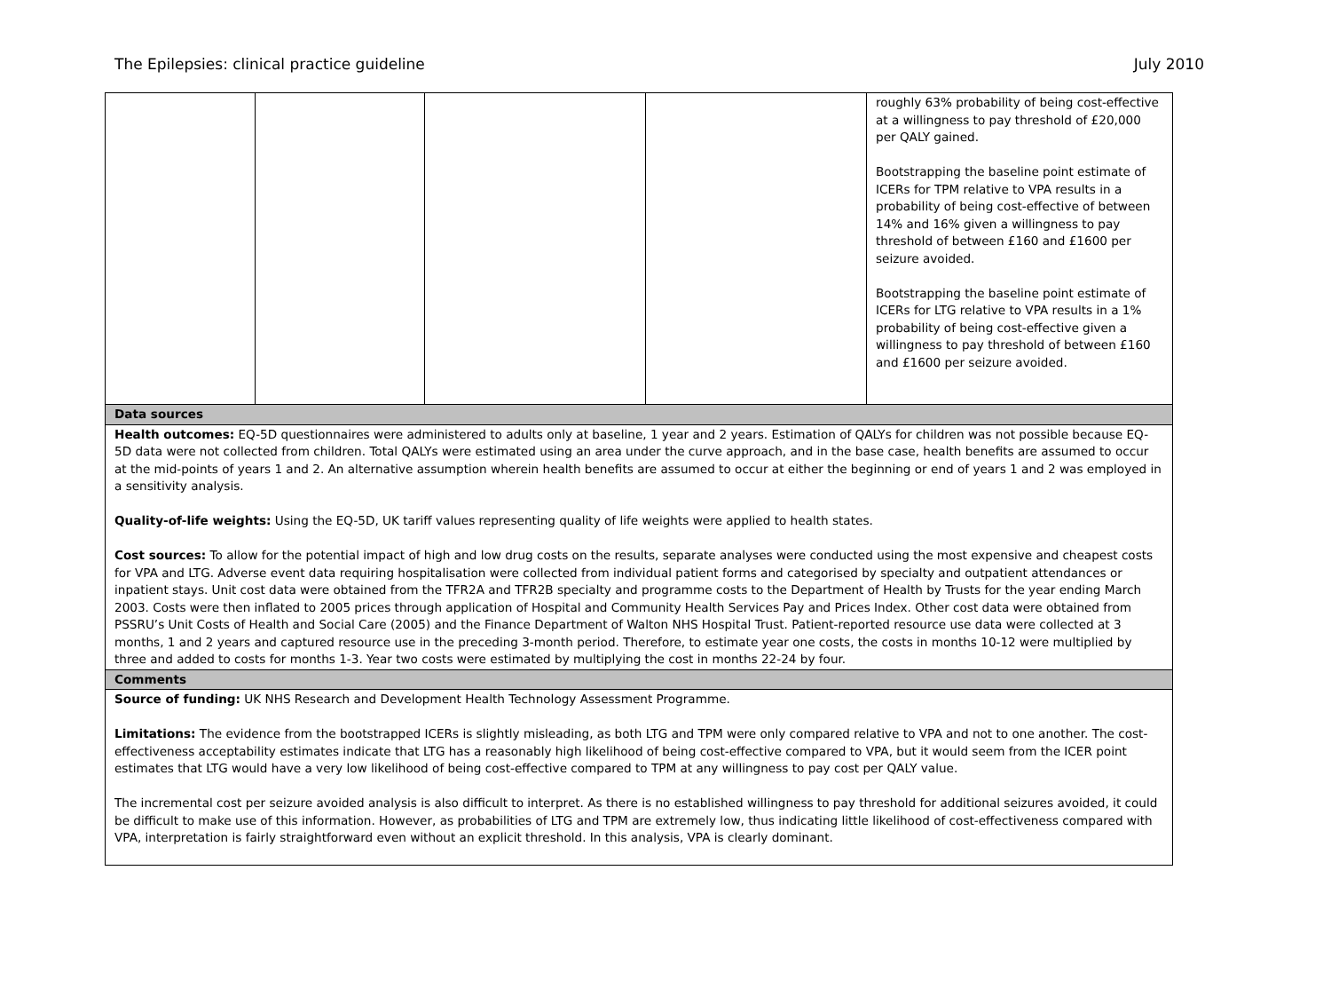The Epilepsies: clinical practice guideline July 2010
| | | | | roughly 63% probability of being cost-effective at a willingness to pay threshold of £20,000 per QALY gained. Bootstrapping the baseline point estimate of ICERs for TPM relative to VPA results in a probability of being cost-effective of between 14% and 16% given a willingness to pay threshold of between £160 and £1600 per seizure avoided. Bootstrapping the baseline point estimate of ICERs for LTG relative to VPA results in a 1% probability of being cost-effective given a willingness to pay threshold of between £160 and £1600 per seizure avoided. |
| Data sources | | | | |
| Health outcomes: EQ-5D questionnaires were administered to adults only at baseline, 1 year and 2 years. Estimation of QALYs for children was not possible because EQ-5D data were not collected from children. Total QALYs were estimated using an area under the curve approach, and in the base case, health benefits are assumed to occur at the mid-points of years 1 and 2. An alternative assumption wherein health benefits are assumed to occur at either the beginning or end of years 1 and 2 was employed in a sensitivity analysis. Quality-of-life weights: Using the EQ-5D, UK tariff values representing quality of life weights were applied to health states. Cost sources: To allow for the potential impact of high and low drug costs on the results, separate analyses were conducted using the most expensive and cheapest costs for VPA and LTG. Adverse event data requiring hospitalisation were collected from individual patient forms and categorised by specialty and outpatient attendances or inpatient stays. Unit cost data were obtained from the TFR2A and TFR2B specialty and programme costs to the Department of Health by Trusts for the year ending March 2003. Costs were then inflated to 2005 prices through application of Hospital and Community Health Services Pay and Prices Index. Other cost data were obtained from PSSRU’s Unit Costs of Health and Social Care (2005) and the Finance Department of Walton NHS Hospital Trust. Patient-reported resource use data were collected at 3 months, 1 and 2 years and captured resource use in the preceding 3-month period. Therefore, to estimate year one costs, the costs in months 10-12 were multiplied by three and added to costs for months 1-3. Year two costs were estimated by multiplying the cost in months 22-24 by four. | | | | |
| Comments | | | | |
| Source of funding: UK NHS Research and Development Health Technology Assessment Programme. Limitations: The evidence from the bootstrapped ICERs is slightly misleading, as both LTG and TPM were only compared relative to VPA and not to one another. The cost-effectiveness acceptability estimates indicate that LTG has a reasonably high likelihood of being cost-effective compared to VPA, but it would seem from the ICER point estimates that LTG would have a very low likelihood of being cost-effective compared to TPM at any willingness to pay cost per QALY value. The incremental cost per seizure avoided analysis is also difficult to interpret. As there is no established willingness to pay threshold for additional seizures avoided, it could be difficult to make use of this information. However, as probabilities of LTG and TPM are extremely low, thus indicating little likelihood of cost-effectiveness compared with VPA, interpretation is fairly straightforward even without an explicit threshold. In this analysis, VPA is clearly dominant. | | | | |